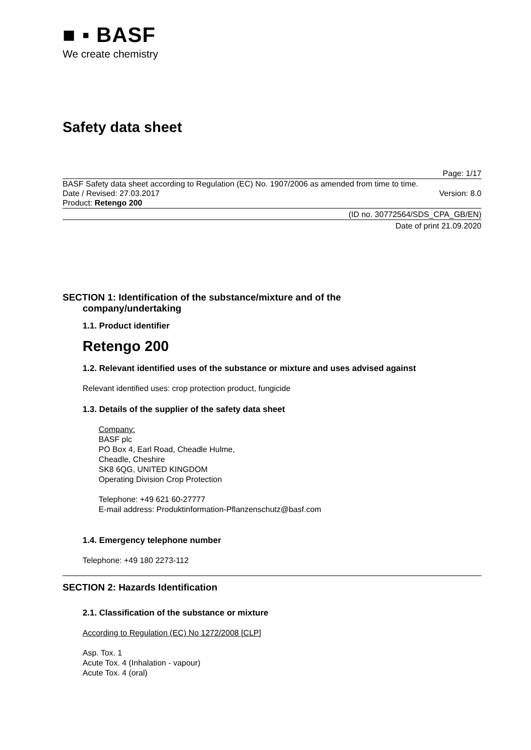■ ▪ BASF
We create chemistry
Safety data sheet
Page: 1/17
BASF Safety data sheet according to Regulation (EC) No. 1907/2006 as amended from time to time.
Date / Revised: 27.03.2017 Version: 8.0
Product: Retengo 200
(ID no. 30772564/SDS_CPA_GB/EN)
Date of print 21.09.2020
SECTION 1: Identification of the substance/mixture and of the
company/undertaking
1.1. Product identifier
Retengo 200
1.2. Relevant identified uses of the substance or mixture and uses advised against
Relevant identified uses: crop protection product, fungicide
1.3. Details of the supplier of the safety data sheet
Company:
BASF plc
PO Box 4, Earl Road, Cheadle Hulme,
Cheadle, Cheshire
SK8 6QG, UNITED KINGDOM
Operating Division Crop Protection
Telephone: +49 621 60-27777
E-mail address: Produktinformation-Pflanzenschutz@basf.com
1.4. Emergency telephone number
Telephone: +49 180 2273-112
SECTION 2: Hazards Identification
2.1. Classification of the substance or mixture
According to Regulation (EC) No 1272/2008 [CLP]
Asp. Tox. 1
Acute Tox. 4 (Inhalation - vapour)
Acute Tox. 4 (oral)